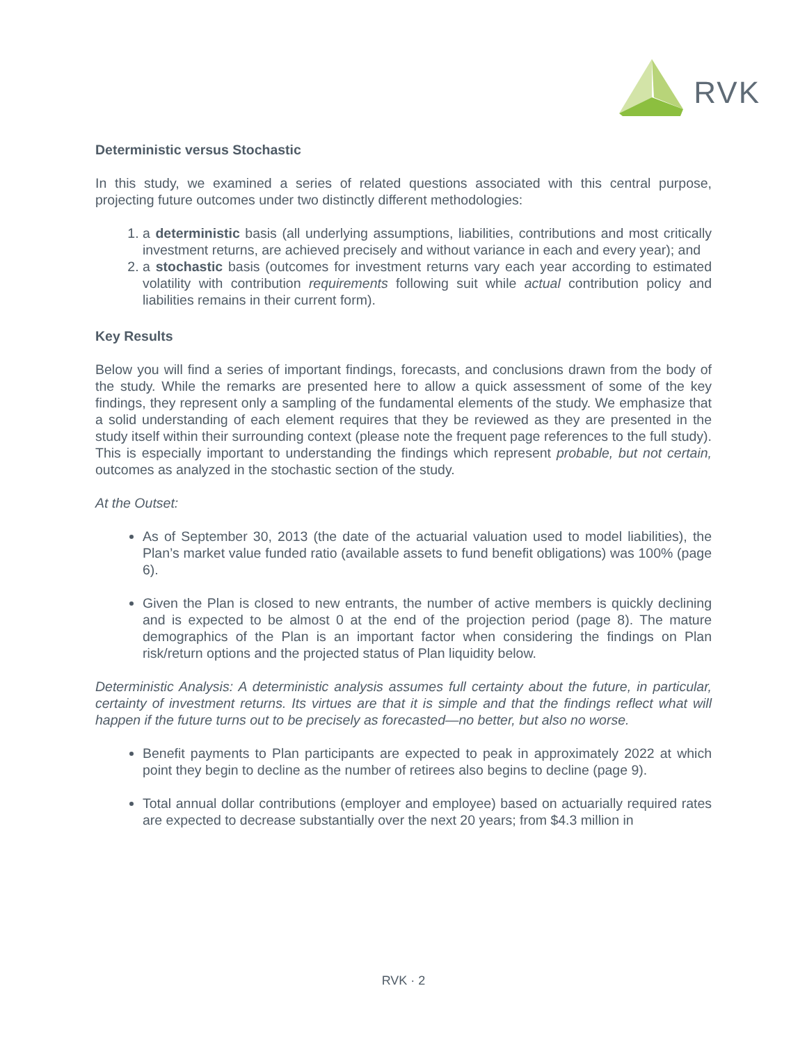RVK
Deterministic versus Stochastic
In this study, we examined a series of related questions associated with this central purpose, projecting future outcomes under two distinctly different methodologies:
1. a deterministic basis (all underlying assumptions, liabilities, contributions and most critically investment returns, are achieved precisely and without variance in each and every year); and
2. a stochastic basis (outcomes for investment returns vary each year according to estimated volatility with contribution requirements following suit while actual contribution policy and liabilities remains in their current form).
Key Results
Below you will find a series of important findings, forecasts, and conclusions drawn from the body of the study. While the remarks are presented here to allow a quick assessment of some of the key findings, they represent only a sampling of the fundamental elements of the study. We emphasize that a solid understanding of each element requires that they be reviewed as they are presented in the study itself within their surrounding context (please note the frequent page references to the full study). This is especially important to understanding the findings which represent probable, but not certain, outcomes as analyzed in the stochastic section of the study.
At the Outset:
As of September 30, 2013 (the date of the actuarial valuation used to model liabilities), the Plan’s market value funded ratio (available assets to fund benefit obligations) was 100% (page 6).
Given the Plan is closed to new entrants, the number of active members is quickly declining and is expected to be almost 0 at the end of the projection period (page 8). The mature demographics of the Plan is an important factor when considering the findings on Plan risk/return options and the projected status of Plan liquidity below.
Deterministic Analysis: A deterministic analysis assumes full certainty about the future, in particular, certainty of investment returns. Its virtues are that it is simple and that the findings reflect what will happen if the future turns out to be precisely as forecasted—no better, but also no worse.
Benefit payments to Plan participants are expected to peak in approximately 2022 at which point they begin to decline as the number of retirees also begins to decline (page 9).
Total annual dollar contributions (employer and employee) based on actuarially required rates are expected to decrease substantially over the next 20 years; from $4.3 million in
RVK · 2